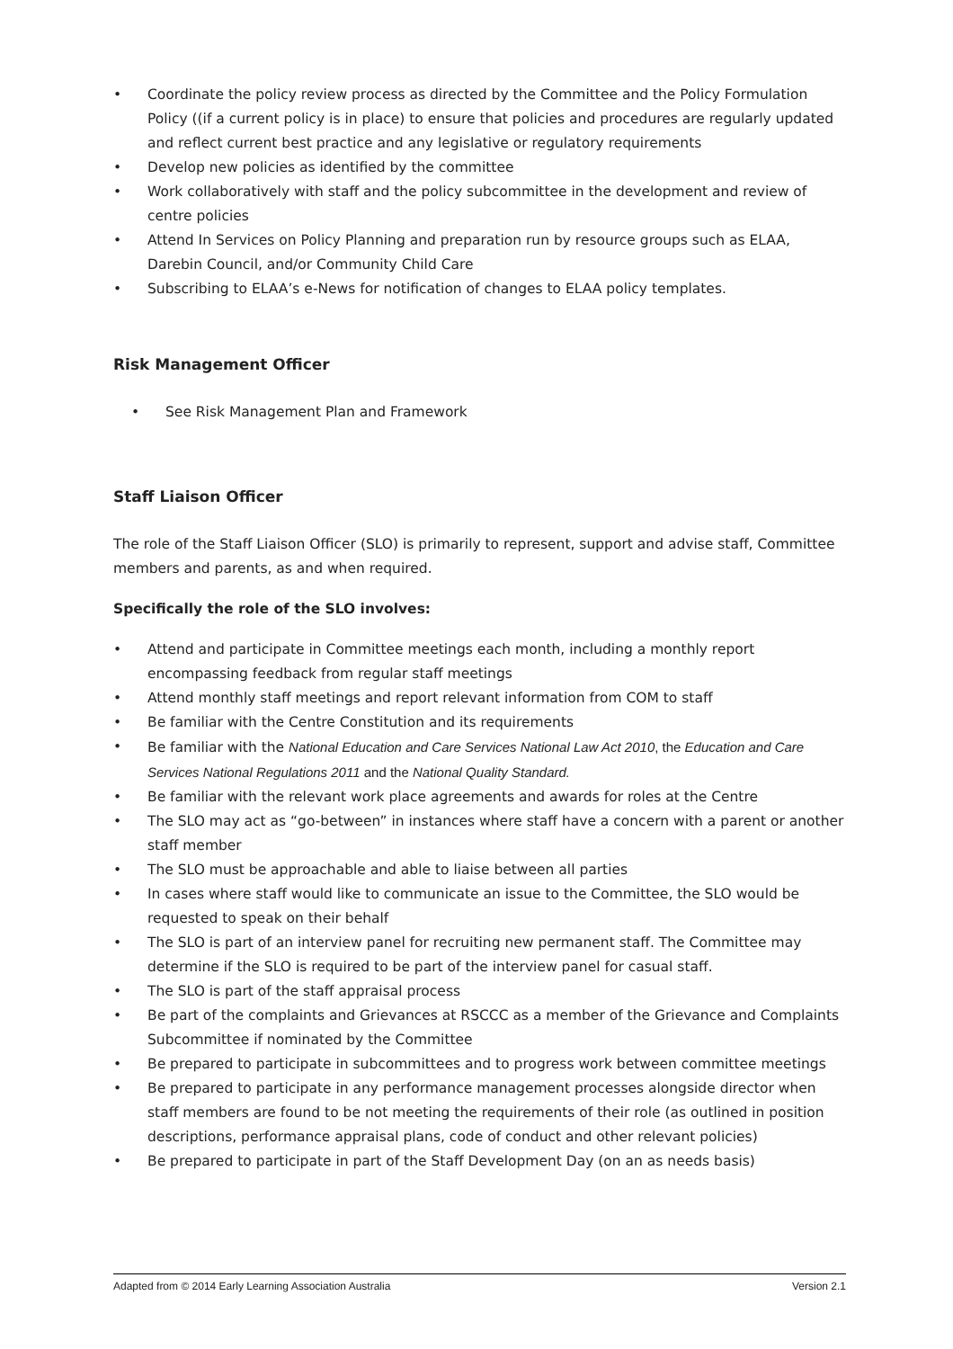• Coordinate the policy review process as directed by the Committee and the Policy Formulation Policy ((if a current policy is in place) to ensure that policies and procedures are regularly updated and reflect current best practice and any legislative or regulatory requirements
• Develop new policies as identified by the committee
• Work collaboratively with staff and the policy subcommittee in the development and review of centre policies
• Attend In Services on Policy Planning and preparation run by resource groups such as ELAA, Darebin Council, and/or Community Child Care
• Subscribing to ELAA’s e-News for notification of changes to ELAA policy templates.
Risk Management Officer
• See Risk Management Plan and Framework
Staff Liaison Officer
The role of the Staff Liaison Officer (SLO) is primarily to represent, support and advise staff, Committee members and parents, as and when required.
Specifically the role of the SLO involves:
• Attend and participate in Committee meetings each month, including a monthly report encompassing feedback from regular staff meetings
• Attend monthly staff meetings and report relevant information from COM to staff
• Be familiar with the Centre Constitution and its requirements
• Be familiar with the National Education and Care Services National Law Act 2010, the Education and Care Services National Regulations 2011 and the National Quality Standard.
• Be familiar with the relevant work place agreements and awards for roles at the Centre
• The SLO may act as “go-between” in instances where staff have a concern with a parent or another staff member
• The SLO must be approachable and able to liaise between all parties
• In cases where staff would like to communicate an issue to the Committee, the SLO would be requested to speak on their behalf
• The SLO is part of an interview panel for recruiting new permanent staff. The Committee may determine if the SLO is required to be part of the interview panel for casual staff.
• The SLO is part of the staff appraisal process
• Be part of the complaints and Grievances at RSCCC as a member of the Grievance and Complaints Subcommittee if nominated by the Committee
• Be prepared to participate in subcommittees and to progress work between committee meetings
• Be prepared to participate in any performance management processes alongside director when staff members are found to be not meeting the requirements of their role (as outlined in position descriptions, performance appraisal plans, code of conduct and other relevant policies)
• Be prepared to participate in part of the Staff Development Day (on an as needs basis)
Adapted from © 2014 Early Learning Association Australia Version 2.1